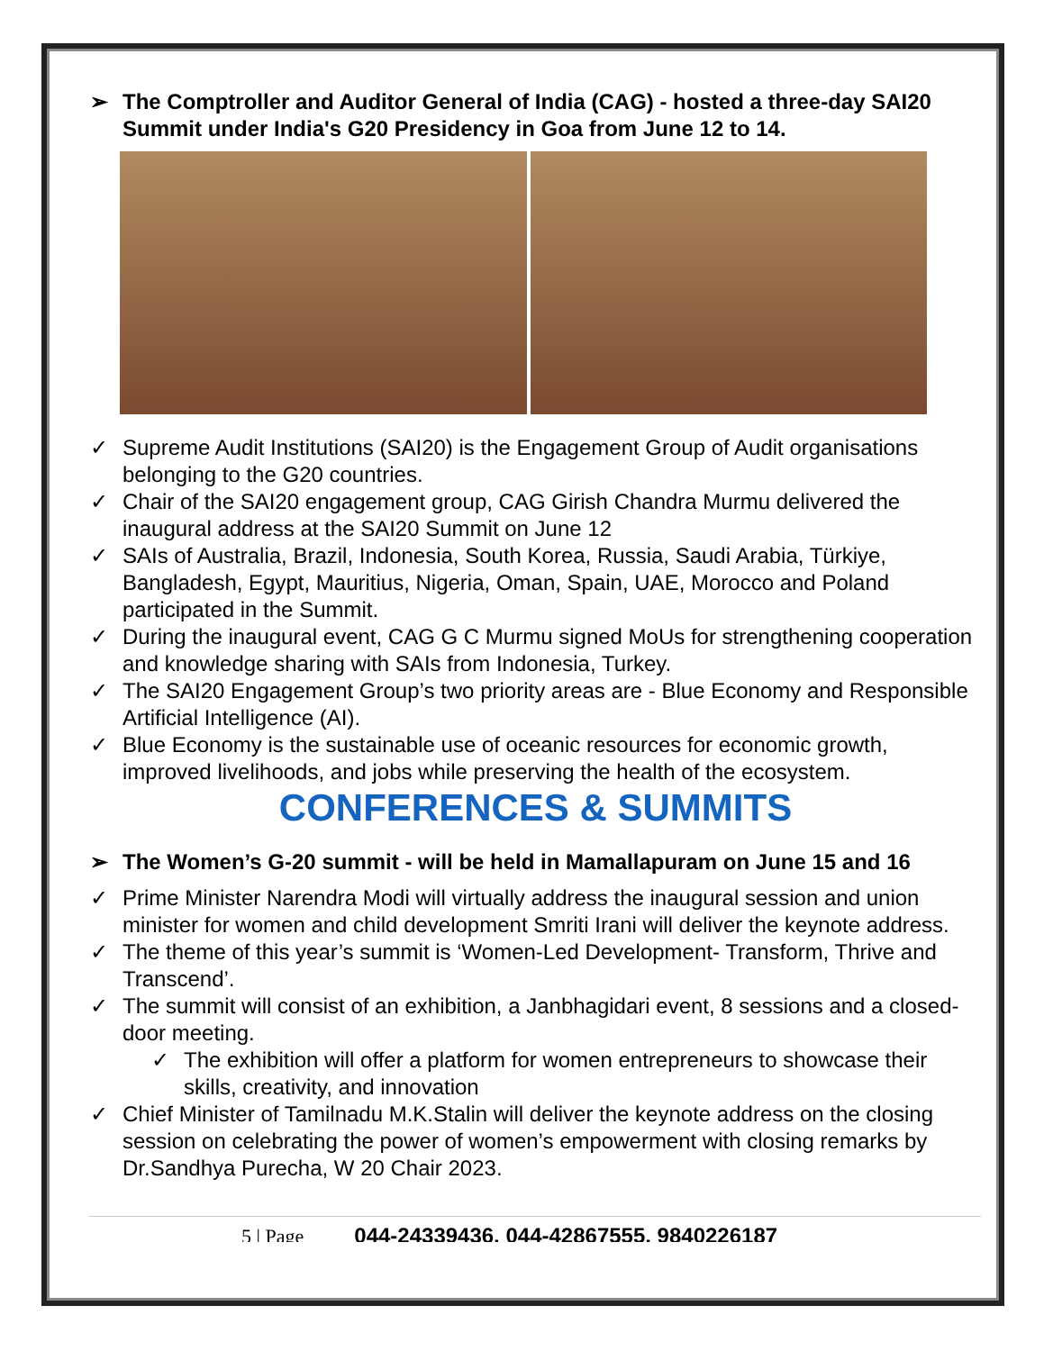➢ The Comptroller and Auditor General of India (CAG) - hosted a three-day SAI20 Summit under India's G20 Presidency in Goa from June 12 to 14.
✓ Supreme Audit Institutions (SAI20) is the Engagement Group of Audit organisations belonging to the G20 countries.
✓ Chair of the SAI20 engagement group, CAG Girish Chandra Murmu delivered the inaugural address at the SAI20 Summit on June 12
✓ SAIs of Australia, Brazil, Indonesia, South Korea, Russia, Saudi Arabia, Türkiye, Bangladesh, Egypt, Mauritius, Nigeria, Oman, Spain, UAE, Morocco and Poland participated in the Summit.
✓ During the inaugural event, CAG G C Murmu signed MoUs for strengthening cooperation and knowledge sharing with SAIs from Indonesia, Turkey.
✓ The SAI20 Engagement Group’s two priority areas are - Blue Economy and Responsible Artificial Intelligence (AI).
✓ Blue Economy is the sustainable use of oceanic resources for economic growth, improved livelihoods, and jobs while preserving the health of the ecosystem.
CONFERENCES & SUMMITS
➢ The Women’s G-20 summit - will be held in Mamallapuram on June 15 and 16
✓ Prime Minister Narendra Modi will virtually address the inaugural session and union minister for women and child development Smriti Irani will deliver the keynote address.
✓ The theme of this year’s summit is ‘Women-Led Development- Transform, Thrive and Transcend’.
✓ The summit will consist of an exhibition, a Janbhagidari event, 8 sessions and a closed-door meeting.
✓ The exhibition will offer a platform for women entrepreneurs to showcase their skills, creativity, and innovation
✓ Chief Minister of Tamilnadu M.K.Stalin will deliver the keynote address on the closing session on celebrating the power of women’s empowerment with closing remarks by Dr.Sandhya Purecha, W 20 Chair 2023.
5 | Page 044-24339436, 044-42867555, 9840226187